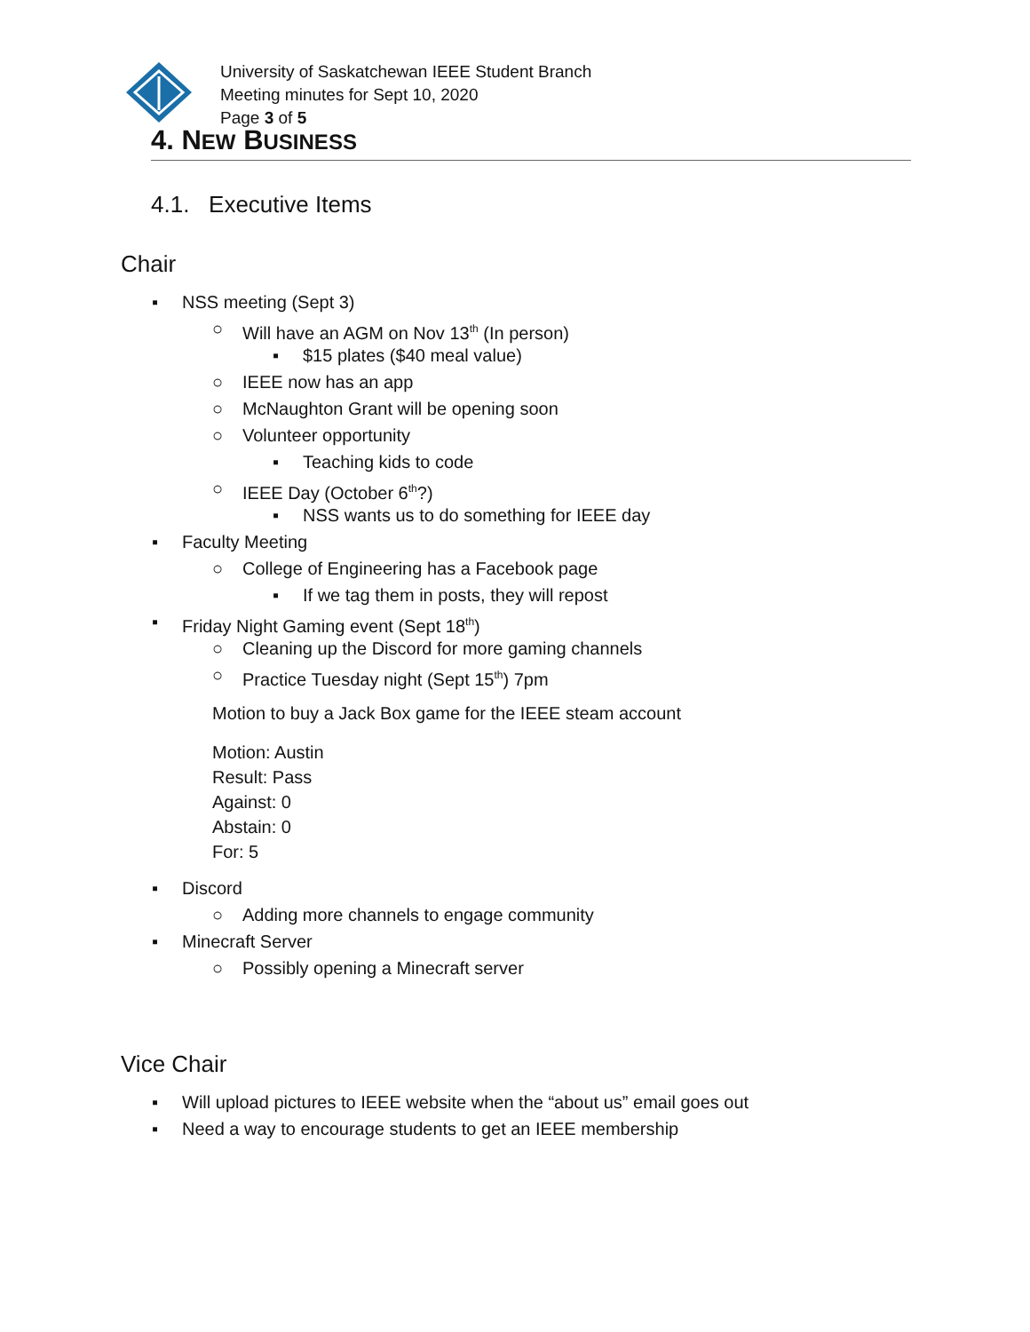University of Saskatchewan IEEE Student Branch
Meeting minutes for Sept 10, 2020
Page 3 of 5
4. NEW BUSINESS
4.1. Executive Items
Chair
▪ NSS meeting (Sept 3)
○ Will have an AGM on Nov 13<sup>th</sup> (In person)
▪ $15 plates ($40 meal value)
○ IEEE now has an app
○ McNaughton Grant will be opening soon
○ Volunteer opportunity
▪ Teaching kids to code
○ IEEE Day (October 6<sup>th</sup>?)
▪ NSS wants us to do something for IEEE day
▪ Faculty Meeting
○ College of Engineering has a Facebook page
▪ If we tag them in posts, they will repost
▪ Friday Night Gaming event (Sept 18<sup>th</sup>)
○ Cleaning up the Discord for more gaming channels
○ Practice Tuesday night (Sept 15<sup>th</sup>) 7pm
Motion to buy a Jack Box game for the IEEE steam account
Motion: Austin
Result: Pass
Against: 0
Abstain: 0
For: 5
▪ Discord
○ Adding more channels to engage community
▪ Minecraft Server
○ Possibly opening a Minecraft server
Vice Chair
▪ Will upload pictures to IEEE website when the “about us” email goes out
▪ Need a way to encourage students to get an IEEE membership